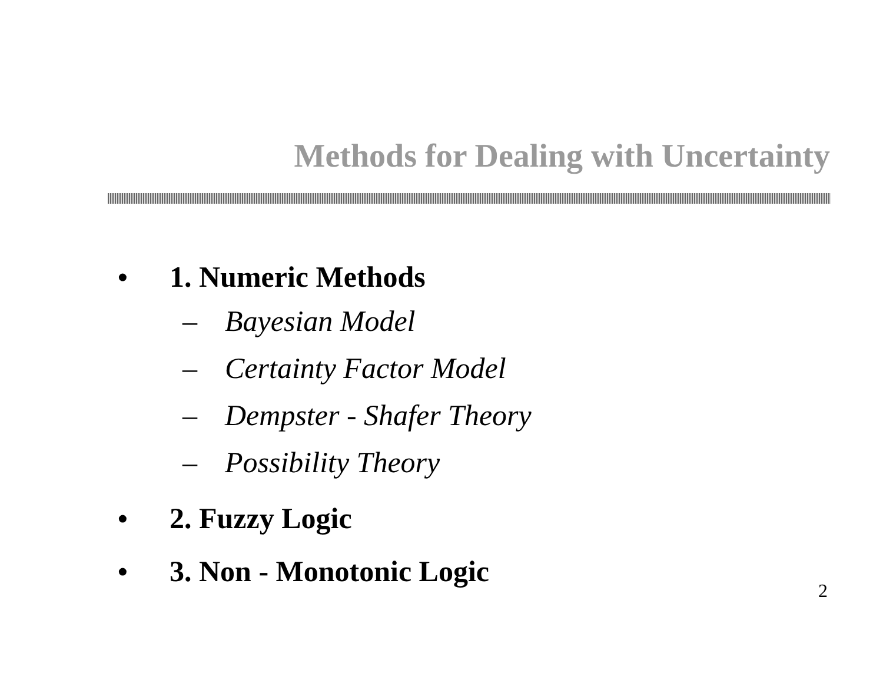Methods for Dealing with Uncertainty
• 1. Numeric Methods
– Bayesian Model
– Certainty Factor Model
– Dempster - Shafer Theory
– Possibility Theory
• 2. Fuzzy Logic
• 3. Non - Monotonic Logic
2